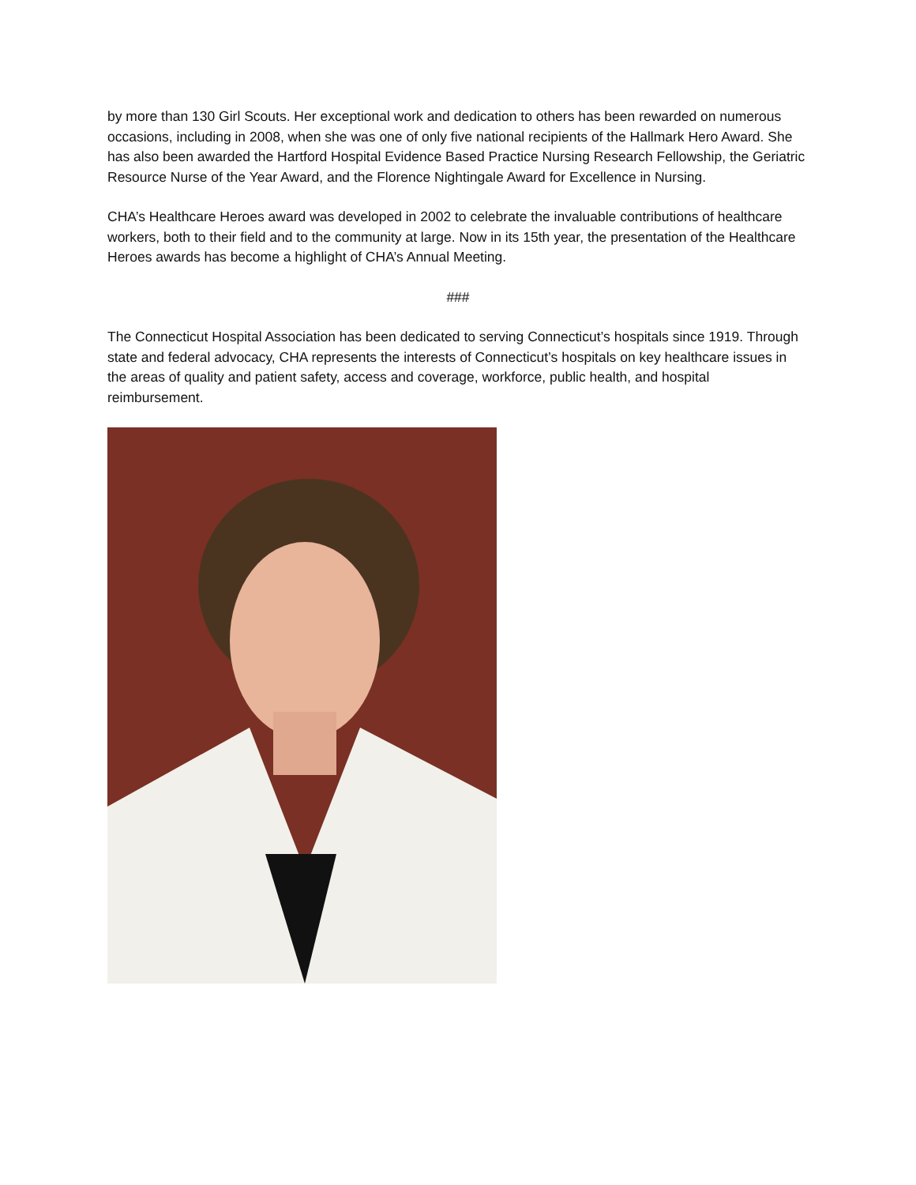by more than 130 Girl Scouts. Her exceptional work and dedication to others has been rewarded on numerous occasions, including in 2008, when she was one of only five national recipients of the Hallmark Hero Award. She has also been awarded the Hartford Hospital Evidence Based Practice Nursing Research Fellowship, the Geriatric Resource Nurse of the Year Award, and the Florence Nightingale Award for Excellence in Nursing.
CHA’s Healthcare Heroes award was developed in 2002 to celebrate the invaluable contributions of healthcare workers, both to their field and to the community at large. Now in its 15th year, the presentation of the Healthcare Heroes awards has become a highlight of CHA’s Annual Meeting.
###
The Connecticut Hospital Association has been dedicated to serving Connecticut’s hospitals since 1919. Through state and federal advocacy, CHA represents the interests of Connecticut’s hospitals on key healthcare issues in the areas of quality and patient safety, access and coverage, workforce, public health, and hospital reimbursement.